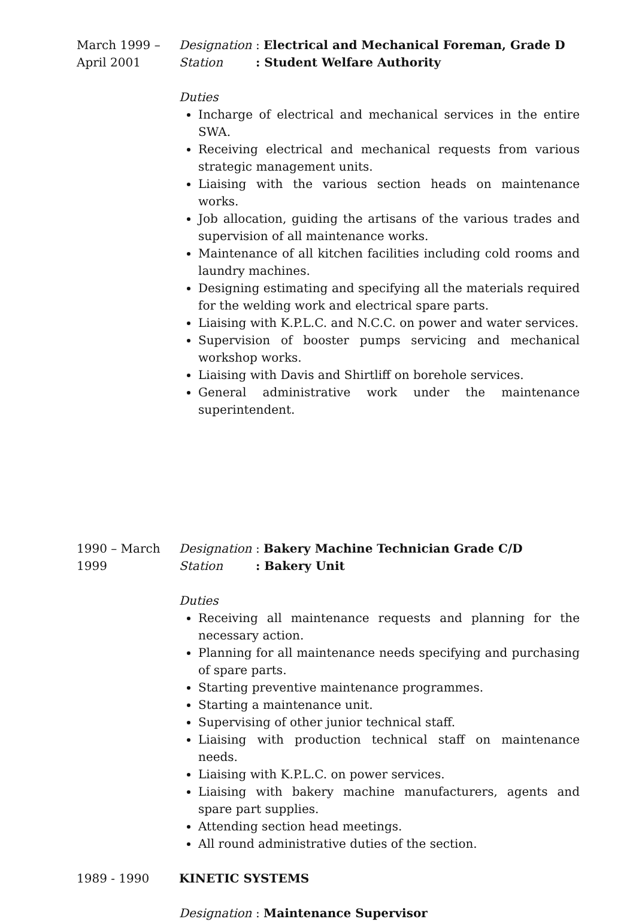March 1999 –
April 2001
Designation: Electrical and Mechanical Foreman, Grade D
Station: Student Welfare Authority
Duties
Incharge of electrical and mechanical services in the entire SWA.
Receiving electrical and mechanical requests from various strategic management units.
Liaising with the various section heads on maintenance works.
Job allocation, guiding the artisans of the various trades and supervision of all maintenance works.
Maintenance of all kitchen facilities including cold rooms and laundry machines.
Designing estimating and specifying all the materials required for the welding work and electrical spare parts.
Liaising with K.P.L.C. and N.C.C. on power and water services.
Supervision of booster pumps servicing and mechanical workshop works.
Liaising with Davis and Shirtliff on borehole services.
General administrative work under the maintenance
superintendent.
1990 – March
1999
Designation: Bakery Machine Technician Grade C/D
Station: Bakery Unit
Duties
Receiving all maintenance requests and planning for the necessary action.
Planning for all maintenance needs specifying and purchasing of spare parts.
Starting preventive maintenance programmes.
Starting a maintenance unit.
Supervising of other junior technical staff.
Liaising with production technical staff on maintenance needs.
Liaising with K.P.L.C. on power services.
Liaising with bakery machine manufacturers, agents and spare part supplies.
Attending section head meetings.
All round administrative duties of the section.
1989 - 1990 KINETIC SYSTEMS
Designation: Maintenance Supervisor